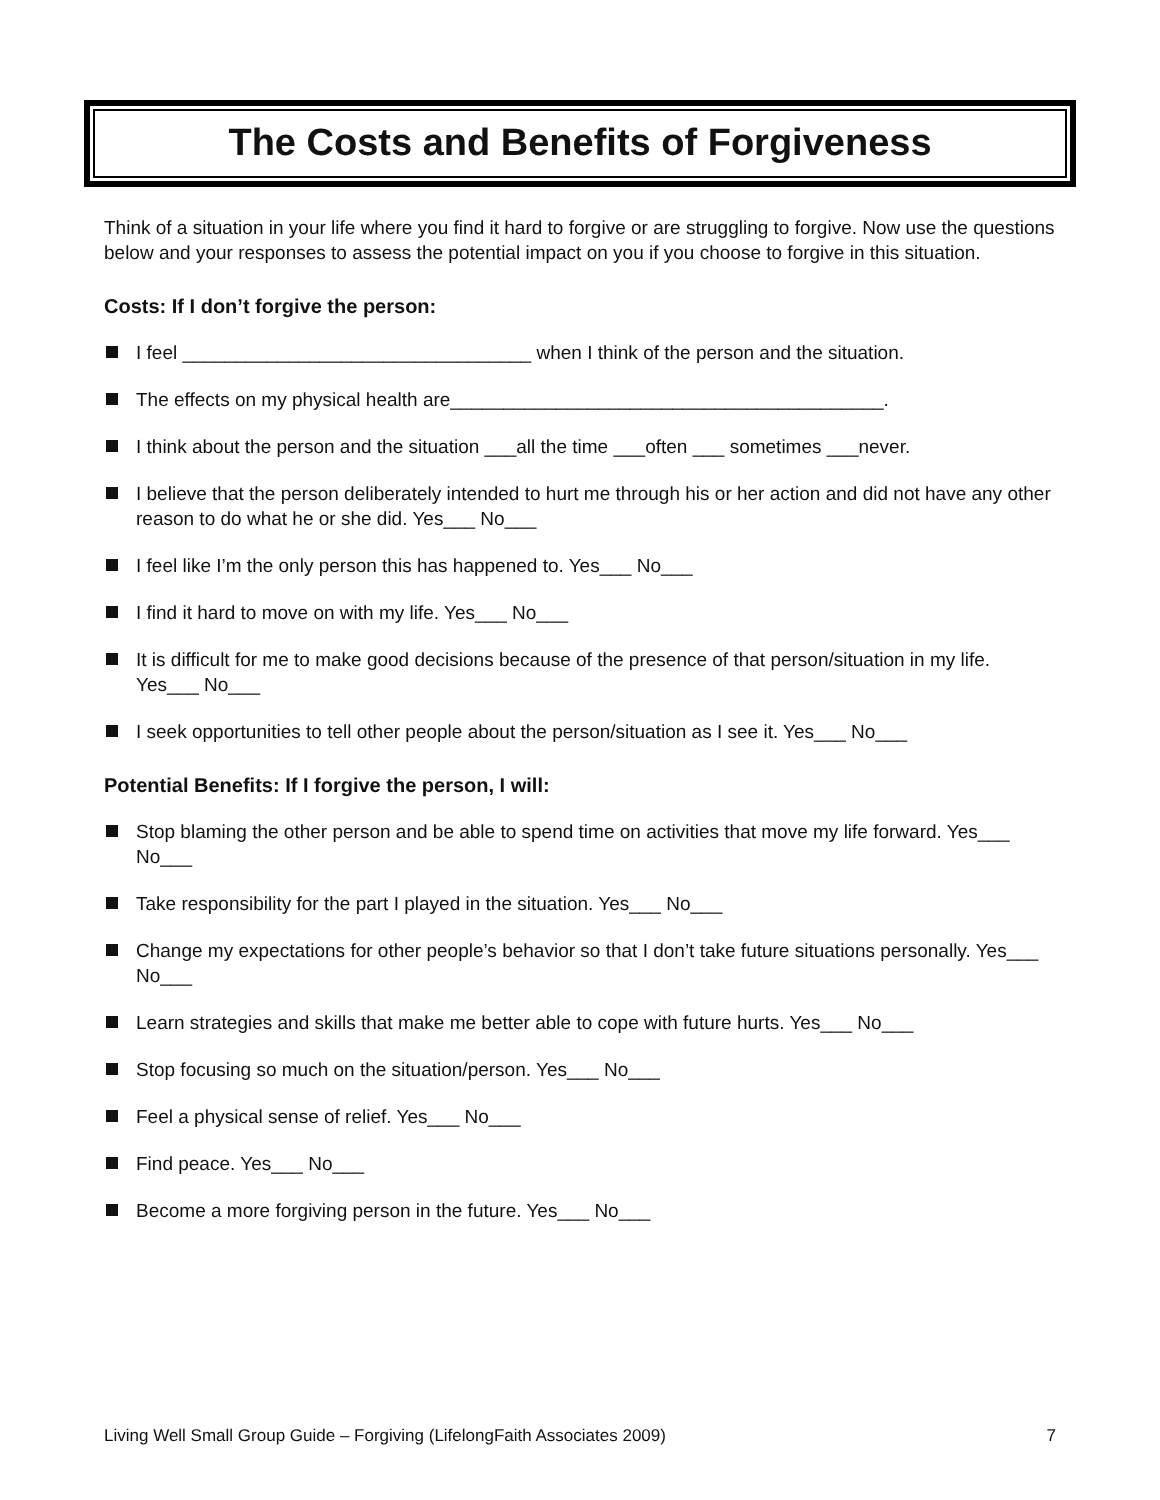The Costs and Benefits of Forgiveness
Think of a situation in your life where you find it hard to forgive or are struggling to forgive. Now use the questions below and your responses to assess the potential impact on you if you choose to forgive in this situation.
Costs: If I don’t forgive the person:
I feel _________________________________ when I think of the person and the situation.
The effects on my physical health are_________________________________________.
I think about the person and the situation ___all the time ___often ___ sometimes ___never.
I believe that the person deliberately intended to hurt me through his or her action and did not have any other reason to do what he or she did. Yes___ No___
I feel like I’m the only person this has happened to. Yes___ No___
I find it hard to move on with my life. Yes___ No___
It is difficult for me to make good decisions because of the presence of that person/situation in my life. Yes___ No___
I seek opportunities to tell other people about the person/situation as I see it. Yes___ No___
Potential Benefits: If I forgive the person, I will:
Stop blaming the other person and be able to spend time on activities that move my life forward. Yes___ No___
Take responsibility for the part I played in the situation. Yes___ No___
Change my expectations for other people’s behavior so that I don’t take future situations personally. Yes___ No___
Learn strategies and skills that make me better able to cope with future hurts. Yes___ No___
Stop focusing so much on the situation/person. Yes___ No___
Feel a physical sense of relief. Yes___ No___
Find peace. Yes___ No___
Become a more forgiving person in the future. Yes___ No___
Living Well Small Group Guide – Forgiving (LifelongFaith Associates 2009) 7